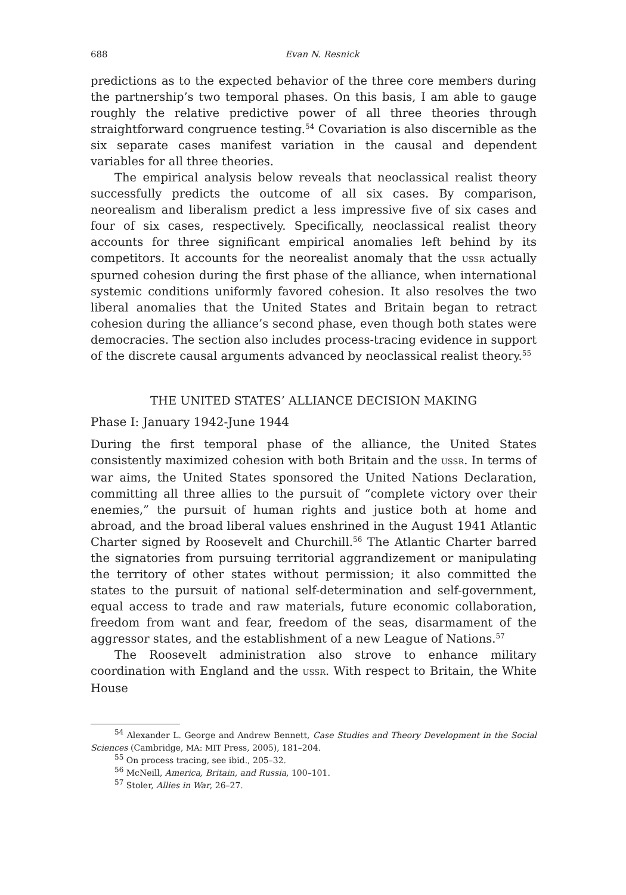688 Evan N. Resnick
predictions as to the expected behavior of the three core members during the partnership’s two temporal phases. On this basis, I am able to gauge roughly the relative predictive power of all three theories through straightforward congruence testing.<sup>54</sup> Covariation is also discernible as the six separate cases manifest variation in the causal and dependent variables for all three theories.
The empirical analysis below reveals that neoclassical realist theory successfully predicts the outcome of all six cases. By comparison, neorealism and liberalism predict a less impressive five of six cases and four of six cases, respectively. Specifically, neoclassical realist theory accounts for three significant empirical anomalies left behind by its competitors. It accounts for the neorealist anomaly that the USSR actually spurned cohesion during the first phase of the alliance, when international systemic conditions uniformly favored cohesion. It also resolves the two liberal anomalies that the United States and Britain began to retract cohesion during the alliance’s second phase, even though both states were democracies. The section also includes process-tracing evidence in support of the discrete causal arguments advanced by neoclassical realist theory.<sup>55</sup>
THE UNITED STATES’ ALLIANCE DECISION MAKING
Phase I: January 1942-June 1944
During the first temporal phase of the alliance, the United States consistently maximized cohesion with both Britain and the USSR. In terms of war aims, the United States sponsored the United Nations Declaration, committing all three allies to the pursuit of “complete victory over their enemies,” the pursuit of human rights and justice both at home and abroad, and the broad liberal values enshrined in the August 1941 Atlantic Charter signed by Roosevelt and Churchill.<sup>56</sup> The Atlantic Charter barred the signatories from pursuing territorial aggrandizement or manipulating the territory of other states without permission; it also committed the states to the pursuit of national self-determination and self-government, equal access to trade and raw materials, future economic collaboration, freedom from want and fear, freedom of the seas, disarmament of the aggressor states, and the establishment of a new League of Nations.<sup>57</sup>
The Roosevelt administration also strove to enhance military coordination with England and the USSR. With respect to Britain, the White House
<sup>54</sup> Alexander L. George and Andrew Bennett, Case Studies and Theory Development in the Social Sciences (Cambridge, MA: MIT Press, 2005), 181–204.
<sup>55</sup> On process tracing, see ibid., 205–32.
<sup>56</sup> McNeill, America, Britain, and Russia, 100–101.
<sup>57</sup> Stoler, Allies in War, 26–27.